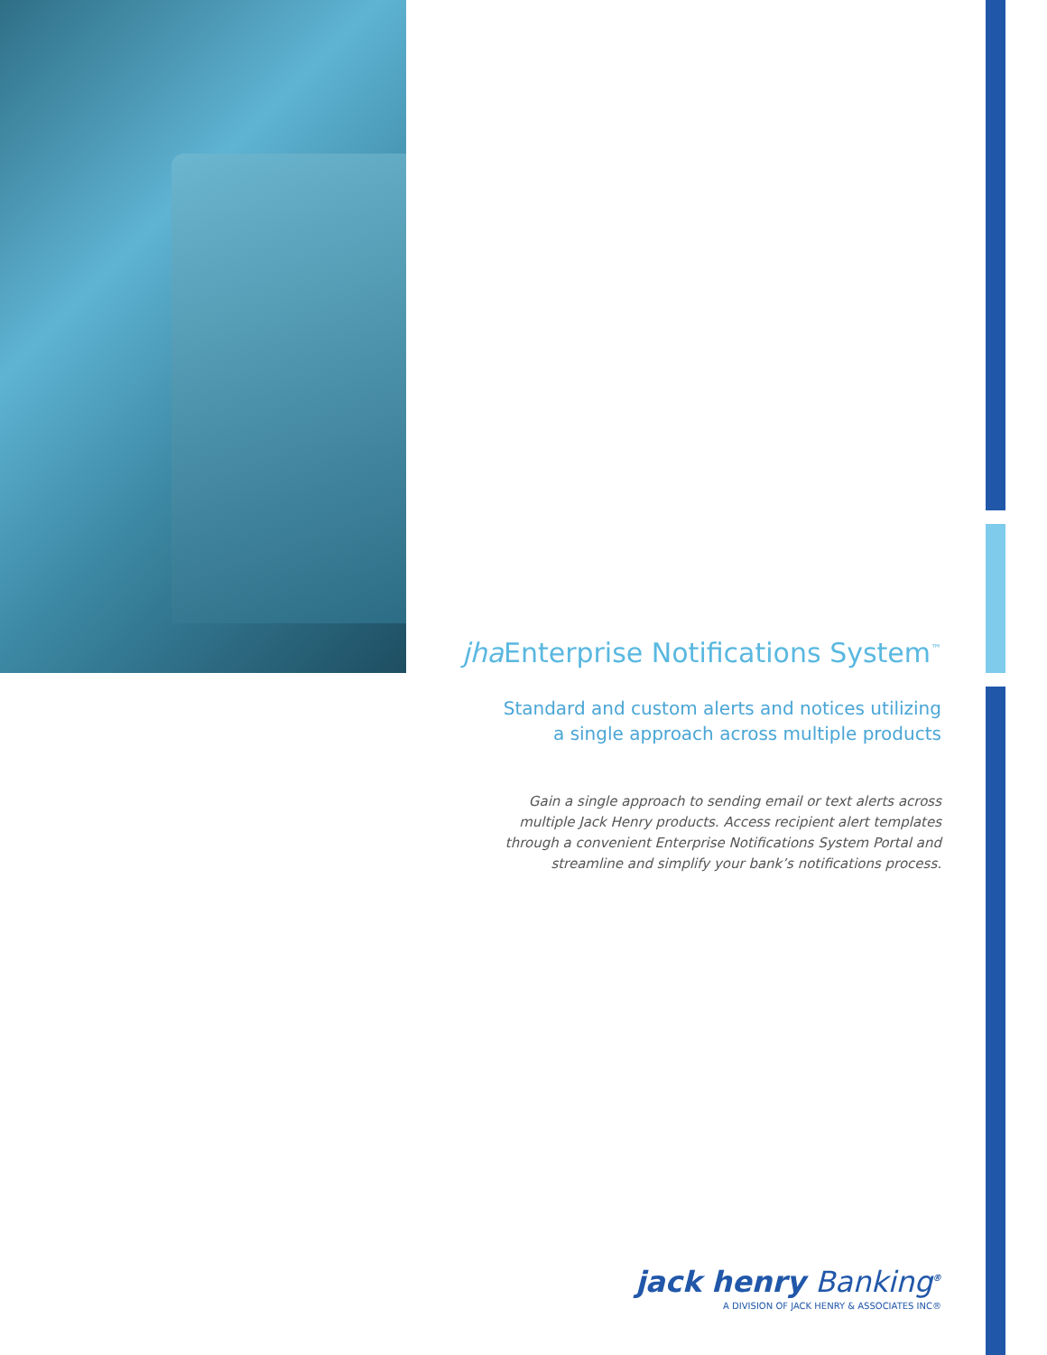jha Enterprise Notifications System<sup>™</sup>
Standard and custom alerts and notices utilizing
a single approach across multiple products
Gain a single approach to sending email or text alerts across
multiple Jack Henry products. Access recipient alert templates
through a convenient Enterprise Notifications System Portal and
streamline and simplify your bank’s notifications process.
jack henry Banking<sup>®</sup>
A DIVISION OF JACK HENRY & ASSOCIATES INC®